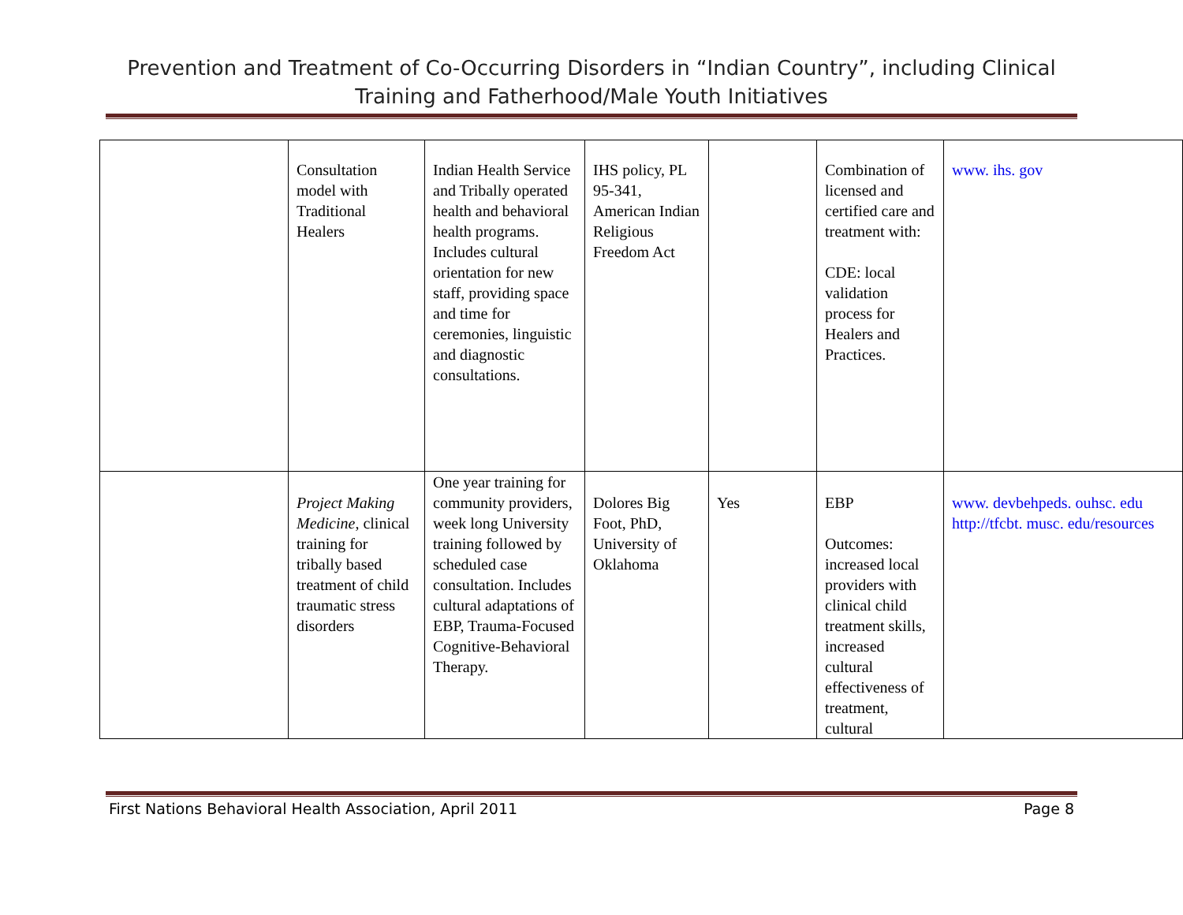Prevention and Treatment of Co-Occurring Disorders in “Indian Country”, including Clinical Training and Fatherhood/Male Youth Initiatives
| | Consultation model with Traditional Healers | Indian Health Service and Tribally operated health and behavioral health programs. Includes cultural orientation for new staff, providing space and time for ceremonies, linguistic and diagnostic consultations. | IHS policy, PL 95-341, American Indian Religious Freedom Act | | Combination of licensed and certified care and treatment with: CDE: local validation process for Healers and Practices. | www. ihs. gov |
| | Project Making Medicine , clinical training for tribally based treatment of child traumatic stress disorders | One year training for community providers, week long University training followed by scheduled case consultation. Includes cultural adaptations of EBP, Trauma-Focused Cognitive-Behavioral Therapy. | Dolores Big Foot, PhD, University of Oklahoma | Yes | EBP Outcomes: increased local providers with clinical child treatment skills, increased cultural effectiveness of treatment, cultural | www. devbehpeds. ouhsc. edu http://tfcbt. musc. edu/resources |
First Nations Behavioral Health Association, April 2011 Page 8